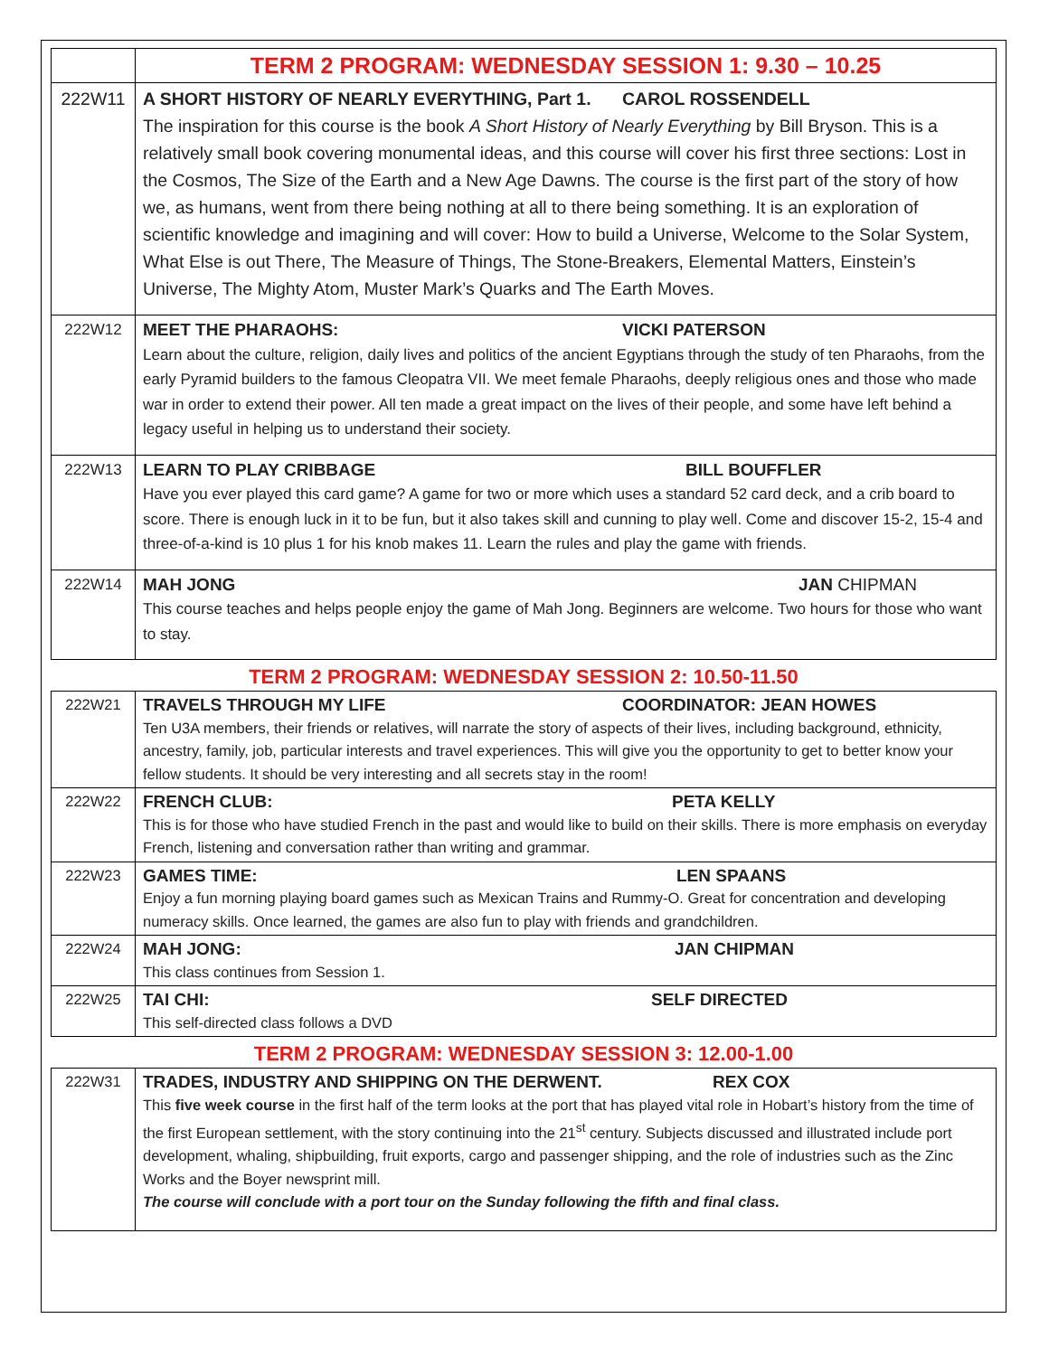| | TERM 2 PROGRAM: WEDNESDAY SESSION 1: 9.30 – 10.25 |
| 222W11 | A SHORT HISTORY OF NEARLY EVERYTHING, Part 1. CAROL ROSSENDELL The inspiration for this course is the book A Short History of Nearly Everything by Bill Bryson. This is a relatively small book covering monumental ideas, and this course will cover his first three sections: Lost in the Cosmos, The Size of the Earth and a New Age Dawns. The course is the first part of the story of how we, as humans, went from there being nothing at all to there being something. It is an exploration of scientific knowledge and imagining and will cover: How to build a Universe, Welcome to the Solar System, What Else is out There, The Measure of Things, The Stone-Breakers, Elemental Matters, Einstein’s Universe, The Mighty Atom, Muster Mark’s Quarks and The Earth Moves. |
| 222W12 | MEET THE PHARAOHS: VICKI PATERSON Learn about the culture, religion, daily lives and politics of the ancient Egyptians through the study of ten Pharaohs, from the early Pyramid builders to the famous Cleopatra VII. We meet female Pharaohs, deeply religious ones and those who made war in order to extend their power. All ten made a great impact on the lives of their people, and some have left behind a legacy useful in helping us to understand their society. |
| 222W13 | LEARN TO PLAY CRIBBAGE BILL BOUFFLER Have you ever played this card game? A game for two or more which uses a standard 52 card deck, and a crib board to score. There is enough luck in it to be fun, but it also takes skill and cunning to play well. Come and discover 15-2, 15-4 and three-of-a-kind is 10 plus 1 for his knob makes 11. Learn the rules and play the game with friends. |
| 222W14 | MAH JONG JAN CHIPMAN This course teaches and helps people enjoy the game of Mah Jong. Beginners are welcome. Two hours for those who want to stay. |
| TERM 2 PROGRAM: WEDNESDAY SESSION 2: 10.50-11.50 | |
| 222W21 | TRAVELS THROUGH MY LIFE COORDINATOR: JEAN HOWES Ten U3A members, their friends or relatives, will narrate the story of aspects of their lives, including background, ethnicity, ancestry, family, job, particular interests and travel experiences. This will give you the opportunity to get to better know your fellow students. It should be very interesting and all secrets stay in the room! |
| 222W22 | FRENCH CLUB: PETA KELLY This is for those who have studied French in the past and would like to build on their skills. There is more emphasis on everyday French, listening and conversation rather than writing and grammar. |
| 222W23 | GAMES TIME: LEN SPAANS Enjoy a fun morning playing board games such as Mexican Trains and Rummy-O. Great for concentration and developing numeracy skills. Once learned, the games are also fun to play with friends and grandchildren. |
| 222W24 | MAH JONG: JAN CHIPMAN This class continues from Session 1. |
| 222W25 | TAI CHI: SELF DIRECTED This self-directed class follows a DVD |
| TERM 2 PROGRAM: WEDNESDAY SESSION 3: 12.00-1.00 | |
| 222W31 | TRADES, INDUSTRY AND SHIPPING ON THE DERWENT. REX COX This five week course in the first half of the term looks at the port that has played vital role in Hobart’s history from the time of the first European settlement, with the story continuing into the 21<sup>st</sup> century. Subjects discussed and illustrated include port development, whaling, shipbuilding, fruit exports, cargo and passenger shipping, and the role of industries such as the Zinc Works and the Boyer newsprint mill. The course will conclude with a port tour on the Sunday following the fifth and final class. |